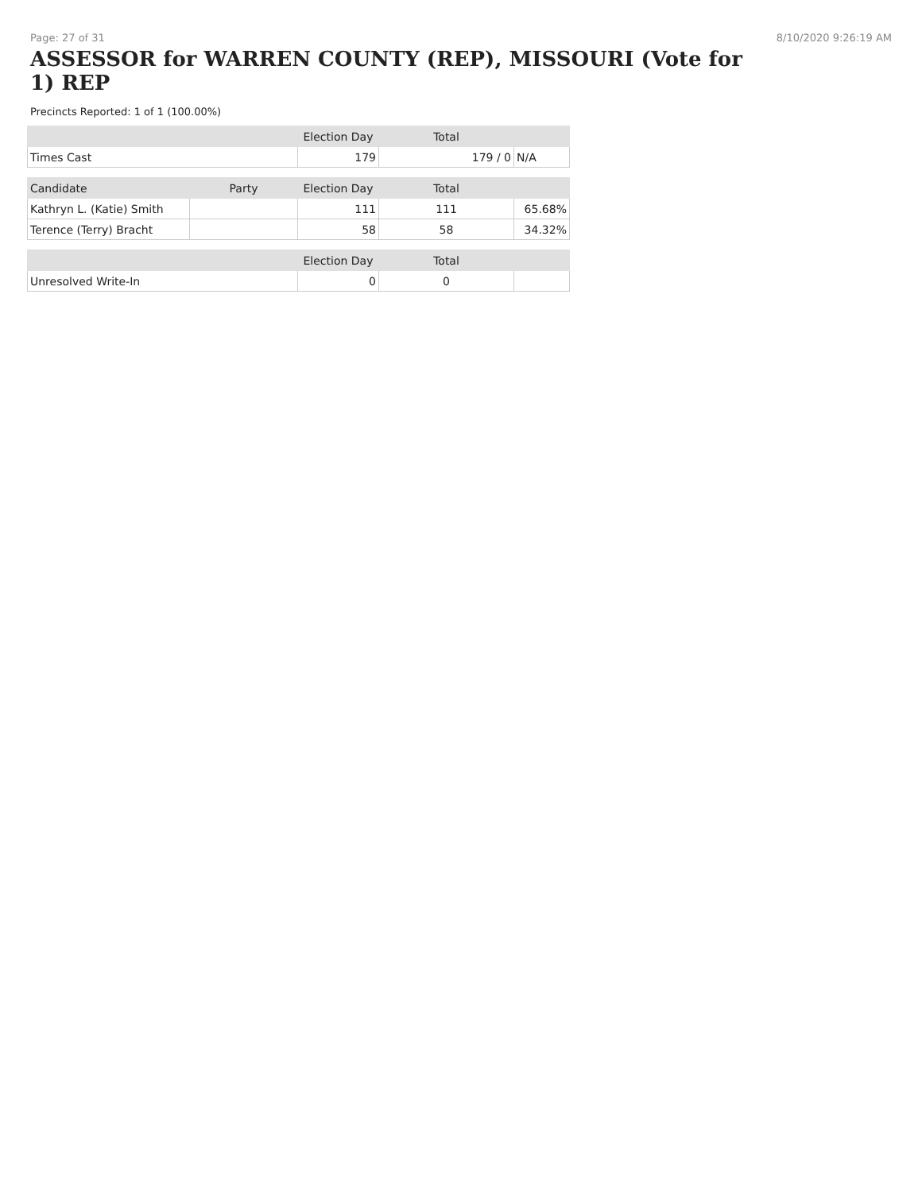Page: 27 of 31 8/10/2020 9:26:19 AM
ASSESSOR for WARREN COUNTY (REP), MISSOURI (Vote for 1) REP
Precincts Reported: 1 of 1 (100.00%)
| | | Election Day | Total | |
| --- | --- | --- | --- | --- |
| Times Cast | | 179 | 179 / 0 | N/A |
| Candidate | Party | Election Day | Total | |
| Kathryn L. (Katie) Smith | | 111 | 111 | 65.68% |
| Terence (Terry) Bracht | | 58 | 58 | 34.32% |
| | | Election Day | Total | |
| Unresolved Write-In | | 0 | 0 | |